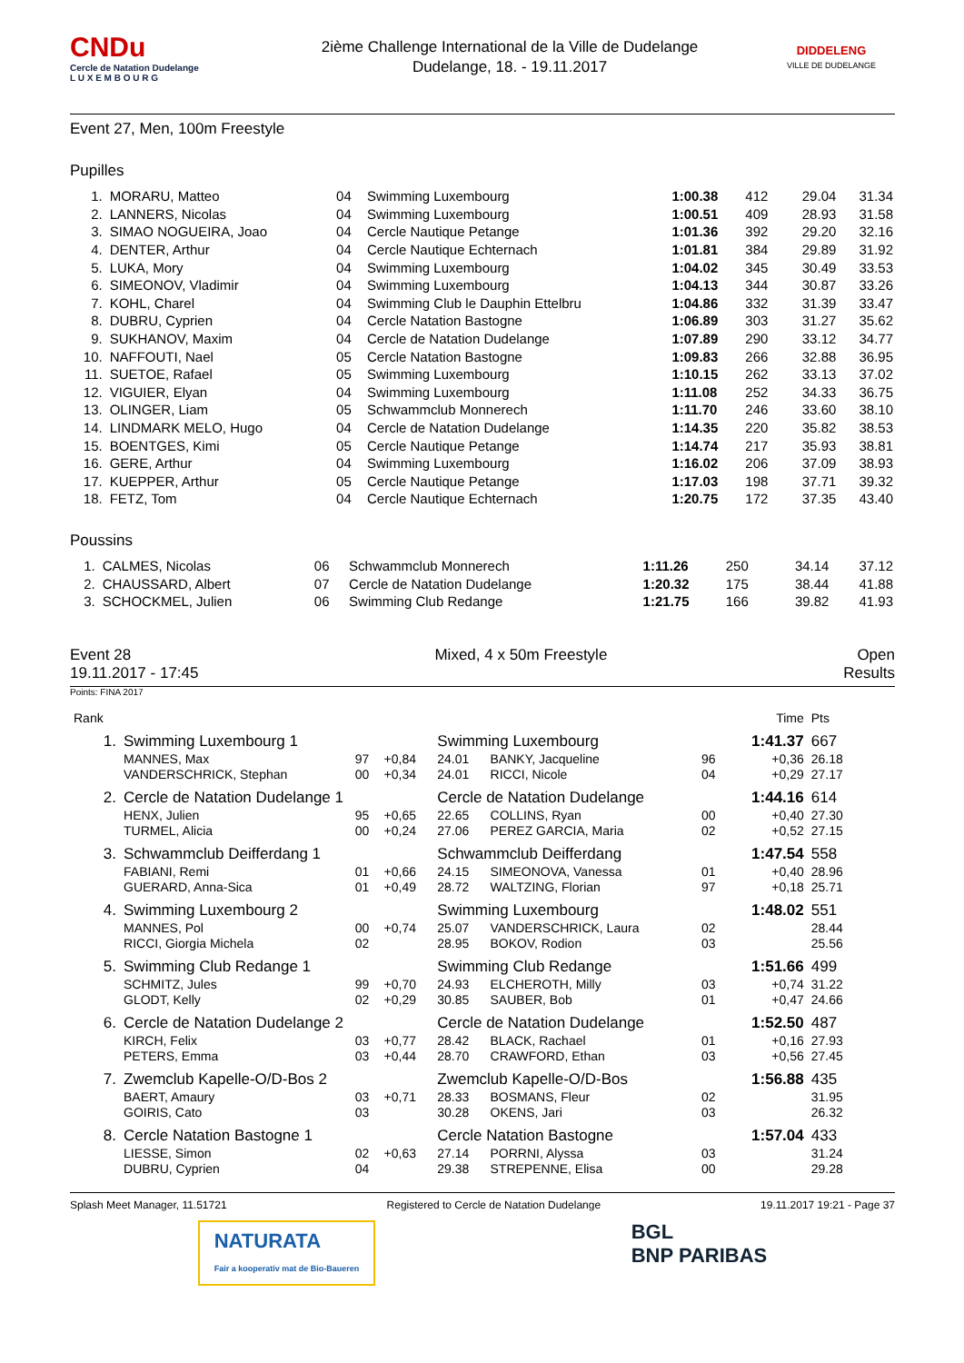CNDu
Cercle de Natation Dudelange
L U X E M B O U R G
2ième Challenge International de la Ville de Dudelange
Dudelange, 18. - 19.11.2017
DIDDELENG
VILLE DE DUDELANGE
Event 27, Men, 100m Freestyle
Pupilles
| 1. | MORARU, Matteo | 04 | Swimming Luxembourg | 1:00.38 | 412 | 29.04 | 31.34 |
| 2. | LANNERS, Nicolas | 04 | Swimming Luxembourg | 1:00.51 | 409 | 28.93 | 31.58 |
| 3. | SIMAO NOGUEIRA, Joao | 04 | Cercle Nautique Petange | 1:01.36 | 392 | 29.20 | 32.16 |
| 4. | DENTER, Arthur | 04 | Cercle Nautique Echternach | 1:01.81 | 384 | 29.89 | 31.92 |
| 5. | LUKA, Mory | 04 | Swimming Luxembourg | 1:04.02 | 345 | 30.49 | 33.53 |
| 6. | SIMEONOV, Vladimir | 04 | Swimming Luxembourg | 1:04.13 | 344 | 30.87 | 33.26 |
| 7. | KOHL, Charel | 04 | Swimming Club le Dauphin Ettelbru | 1:04.86 | 332 | 31.39 | 33.47 |
| 8. | DUBRU, Cyprien | 04 | Cercle Natation Bastogne | 1:06.89 | 303 | 31.27 | 35.62 |
| 9. | SUKHANOV, Maxim | 04 | Cercle de Natation Dudelange | 1:07.89 | 290 | 33.12 | 34.77 |
| 10. | NAFFOUTI, Nael | 05 | Cercle Natation Bastogne | 1:09.83 | 266 | 32.88 | 36.95 |
| 11. | SUETOE, Rafael | 05 | Swimming Luxembourg | 1:10.15 | 262 | 33.13 | 37.02 |
| 12. | VIGUIER, Elyan | 04 | Swimming Luxembourg | 1:11.08 | 252 | 34.33 | 36.75 |
| 13. | OLINGER, Liam | 05 | Schwammclub Monnerech | 1:11.70 | 246 | 33.60 | 38.10 |
| 14. | LINDMARK MELO, Hugo | 04 | Cercle de Natation Dudelange | 1:14.35 | 220 | 35.82 | 38.53 |
| 15. | BOENTGES, Kimi | 05 | Cercle Nautique Petange | 1:14.74 | 217 | 35.93 | 38.81 |
| 16. | GERE, Arthur | 04 | Swimming Luxembourg | 1:16.02 | 206 | 37.09 | 38.93 |
| 17. | KUEPPER, Arthur | 05 | Cercle Nautique Petange | 1:17.03 | 198 | 37.71 | 39.32 |
| 18. | FETZ, Tom | 04 | Cercle Nautique Echternach | 1:20.75 | 172 | 37.35 | 43.40 |
Poussins
| 1. | CALMES, Nicolas | 06 | Schwammclub Monnerech | 1:11.26 | 250 | 34.14 | 37.12 |
| 2. | CHAUSSARD, Albert | 07 | Cercle de Natation Dudelange | 1:20.32 | 175 | 38.44 | 41.88 |
| 3. | SCHOCKMEL, Julien | 06 | Swimming Club Redange | 1:21.75 | 166 | 39.82 | 41.93 |
Event 28
19.11.2017 - 17:45
Mixed, 4 x 50m Freestyle Open
Results
Points: FINA 2017
| Rank | | | | | | | Time | Pts |
| 1. | Swimming Luxembourg 1 | | | Swimming Luxembourg | | | 1:41.37 | 667 |
| | MANNES, Max | 97 | +0,84 | 24.01 | BANKY, Jacqueline | 96 | +0,36 | 26.18 |
| | VANDERSCHRICK, Stephan | 00 | +0,34 | 24.01 | RICCI, Nicole | 04 | +0,29 | 27.17 |
| 2. | Cercle de Natation Dudelange 1 | | | Cercle de Natation Dudelange | | | 1:44.16 | 614 |
| | HENX, Julien | 95 | +0,65 | 22.65 | COLLINS, Ryan | 00 | +0,40 | 27.30 |
| | TURMEL, Alicia | 00 | +0,24 | 27.06 | PEREZ GARCIA, Maria | 02 | +0,52 | 27.15 |
| 3. | Schwammclub Deifferdang 1 | | | Schwammclub Deifferdang | | | 1:47.54 | 558 |
| | FABIANI, Remi | 01 | +0,66 | 24.15 | SIMEONOVA, Vanessa | 01 | +0,40 | 28.96 |
| | GUERARD, Anna-Sica | 01 | +0,49 | 28.72 | WALTZING, Florian | 97 | +0,18 | 25.71 |
| 4. | Swimming Luxembourg 2 | | | Swimming Luxembourg | | | 1:48.02 | 551 |
| | MANNES, Pol | 00 | +0,74 | 25.07 | VANDERSCHRICK, Laura | 02 | | 28.44 |
| | RICCI, Giorgia Michela | 02 | | 28.95 | BOKOV, Rodion | 03 | | 25.56 |
| 5. | Swimming Club Redange 1 | | | Swimming Club Redange | | | 1:51.66 | 499 |
| | SCHMITZ, Jules | 99 | +0,70 | 24.93 | ELCHEROTH, Milly | 03 | +0,74 | 31.22 |
| | GLODT, Kelly | 02 | +0,29 | 30.85 | SAUBER, Bob | 01 | +0,47 | 24.66 |
| 6. | Cercle de Natation Dudelange 2 | | | Cercle de Natation Dudelange | | | 1:52.50 | 487 |
| | KIRCH, Felix | 03 | +0,77 | 28.42 | BLACK, Rachael | 01 | +0,16 | 27.93 |
| | PETERS, Emma | 03 | +0,44 | 28.70 | CRAWFORD, Ethan | 03 | +0,56 | 27.45 |
| 7. | Zwemclub Kapelle-O/D-Bos 2 | | | Zwemclub Kapelle-O/D-Bos | | | 1:56.88 | 435 |
| | BAERT, Amaury | 03 | +0,71 | 28.33 | BOSMANS, Fleur | 02 | | 31.95 |
| | GOIRIS, Cato | 03 | | 30.28 | OKENS, Jari | 03 | | 26.32 |
| 8. | Cercle Natation Bastogne 1 | | | Cercle Natation Bastogne | | | 1:57.04 | 433 |
| | LIESSE, Simon | 02 | +0,63 | 27.14 | PORRNI, Alyssa | 03 | | 31.24 |
| | DUBRU, Cyprien | 04 | | 29.38 | STREPENNE, Elisa | 00 | | 29.28 |
Splash Meet Manager, 11.51721 Registered to Cercle de Natation Dudelange 19.11.2017 19:21 - Page 37
NATURATA
Fair a kooperativ mat de Bio-Baueren
BGL
BNP PARIBAS